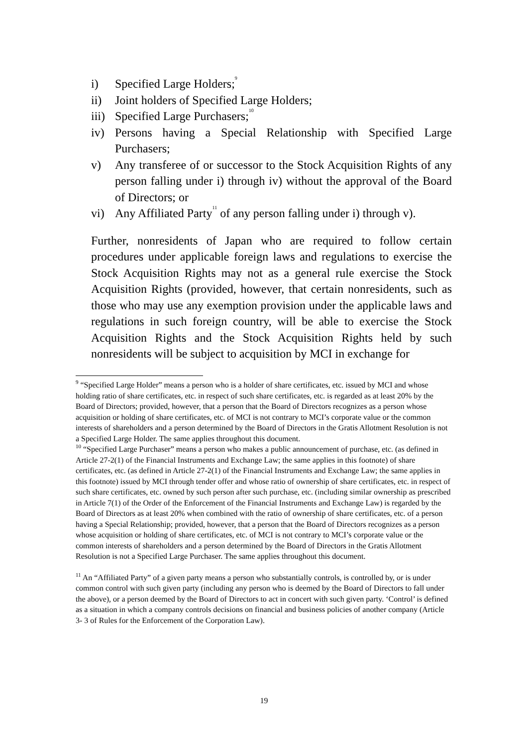i) Specified Large Holders;<sup>9</sup>
ii) Joint holders of Specified Large Holders;
iii) Specified Large Purchasers;<sup>10</sup>
iv) Persons having a Special Relationship with Specified Large Purchasers;
v) Any transferee of or successor to the Stock Acquisition Rights of any person falling under i) through iv) without the approval of the Board of Directors; or
vi) Any Affiliated Party<sup>11</sup> of any person falling under i) through v).
Further, nonresidents of Japan who are required to follow certain procedures under applicable foreign laws and regulations to exercise the Stock Acquisition Rights may not as a general rule exercise the Stock Acquisition Rights (provided, however, that certain nonresidents, such as those who may use any exemption provision under the applicable laws and regulations in such foreign country, will be able to exercise the Stock Acquisition Rights and the Stock Acquisition Rights held by such nonresidents will be subject to acquisition by MCI in exchange for
<sup>9</sup> “Specified Large Holder” means a person who is a holder of share certificates, etc. issued by MCI and whose holding ratio of share certificates, etc. in respect of such share certificates, etc. is regarded as at least 20% by the Board of Directors; provided, however, that a person that the Board of Directors recognizes as a person whose acquisition or holding of share certificates, etc. of MCI is not contrary to MCI’s corporate value or the common interests of shareholders and a person determined by the Board of Directors in the Gratis Allotment Resolution is not a Specified Large Holder. The same applies throughout this document.
<sup>10</sup> “Specified Large Purchaser” means a person who makes a public announcement of purchase, etc. (as defined in Article 27-2(1) of the Financial Instruments and Exchange Law; the same applies in this footnote) of share certificates, etc. (as defined in Article 27-2(1) of the Financial Instruments and Exchange Law; the same applies in this footnote) issued by MCI through tender offer and whose ratio of ownership of share certificates, etc. in respect of such share certificates, etc. owned by such person after such purchase, etc. (including similar ownership as prescribed in Article 7(1) of the Order of the Enforcement of the Financial Instruments and Exchange Law) is regarded by the Board of Directors as at least 20% when combined with the ratio of ownership of share certificates, etc. of a person having a Special Relationship; provided, however, that a person that the Board of Directors recognizes as a person whose acquisition or holding of share certificates, etc. of MCI is not contrary to MCI’s corporate value or the common interests of shareholders and a person determined by the Board of Directors in the Gratis Allotment Resolution is not a Specified Large Purchaser. The same applies throughout this document.
<sup>11</sup> An “Affiliated Party” of a given party means a person who substantially controls, is controlled by, or is under common control with such given party (including any person who is deemed by the Board of Directors to fall under the above), or a person deemed by the Board of Directors to act in concert with such given party. ‘Control’ is defined as a situation in which a company controls decisions on financial and business policies of another company (Article 3- 3 of Rules for the Enforcement of the Corporation Law).
19